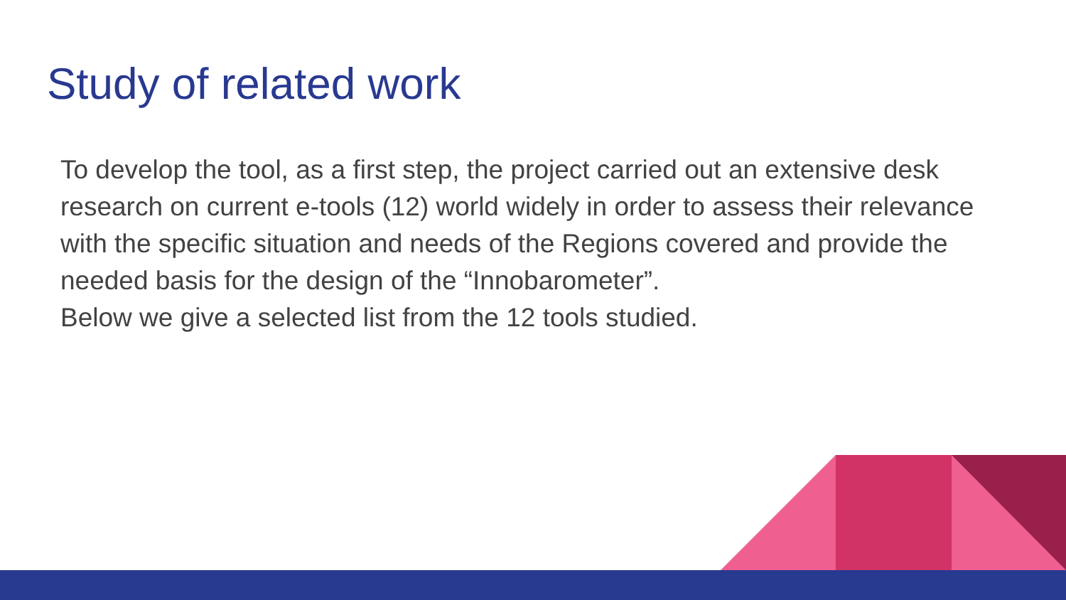Study of related work
To develop the tool, as a first step, the project carried out an extensive desk research on current e-tools (12) world widely in order to assess their relevance with the specific situation and needs of the Regions covered and provide the needed basis for the design of the “Innobarometer”.
Below we give a selected list from the 12 tools studied.